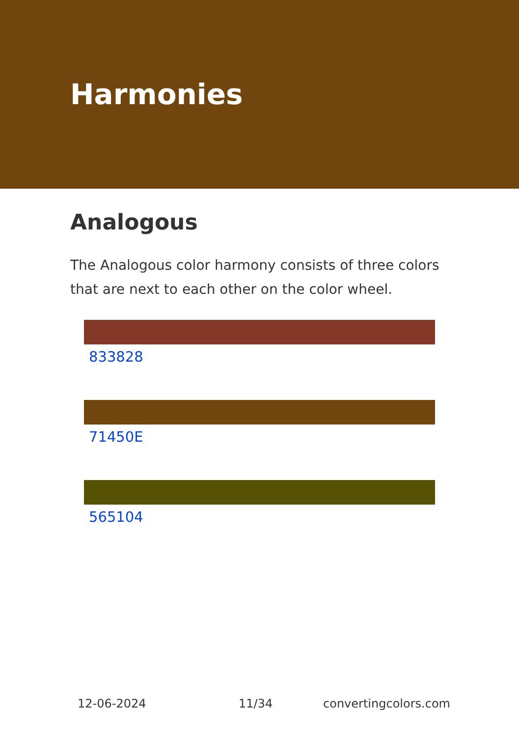Harmonies
Analogous
The Analogous color harmony consists of three colors that are next to each other on the color wheel.
833828
71450E
565104
12-06-2024 11/34 convertingcolors.com